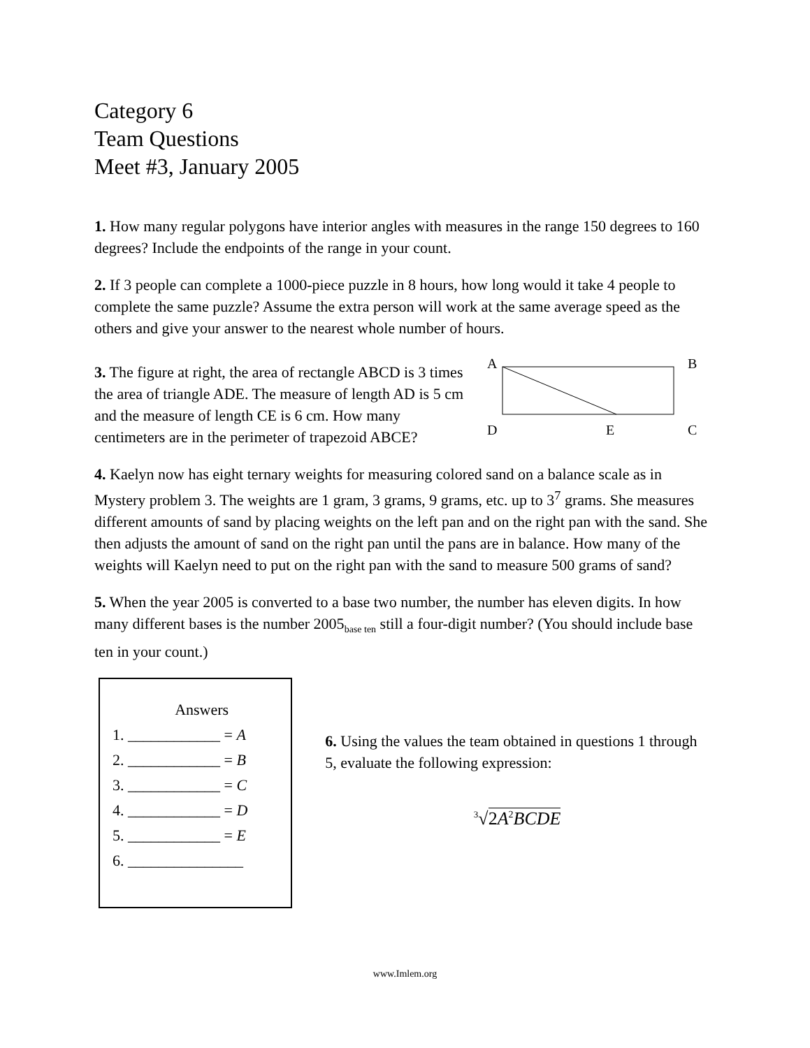Category 6
Team Questions
Meet #3, January 2005
1. How many regular polygons have interior angles with measures in the range 150 degrees to 160 degrees? Include the endpoints of the range in your count.
2. If 3 people can complete a 1000-piece puzzle in 8 hours, how long would it take 4 people to complete the same puzzle? Assume the extra person will work at the same average speed as the others and give your answer to the nearest whole number of hours.
3. The figure at right, the area of rectangle ABCD is 3 times the area of triangle ADE. The measure of length AD is 5 cm and the measure of length CE is 6 cm. How many centimeters are in the perimeter of trapezoid ABCE?
A
B
D
E
C
4. Kaelyn now has eight ternary weights for measuring colored sand on a balance scale as in Mystery problem 3. The weights are 1 gram, 3 grams, 9 grams, etc. up to 3<sup>7</sup> grams. She measures different amounts of sand by placing weights on the left pan and on the right pan with the sand. She then adjusts the amount of sand on the right pan until the pans are in balance. How many of the weights will Kaelyn need to put on the right pan with the sand to measure 500 grams of sand?
5. When the year 2005 is converted to a base two number, the number has eleven digits. In how many different bases is the number 2005<sub>base ten</sub> still a four-digit number? (You should include base ten in your count.)
Answers
1. ____________ = A
2. ____________ = B
3. ____________ = C
4. ____________ = D
5. ____________ = E
6. _______________
6. Using the values the team obtained in questions 1 through 5, evaluate the following expression:
<sup>3</sup>√2A<sup>2</sup>BCDE
www.Imlem.org